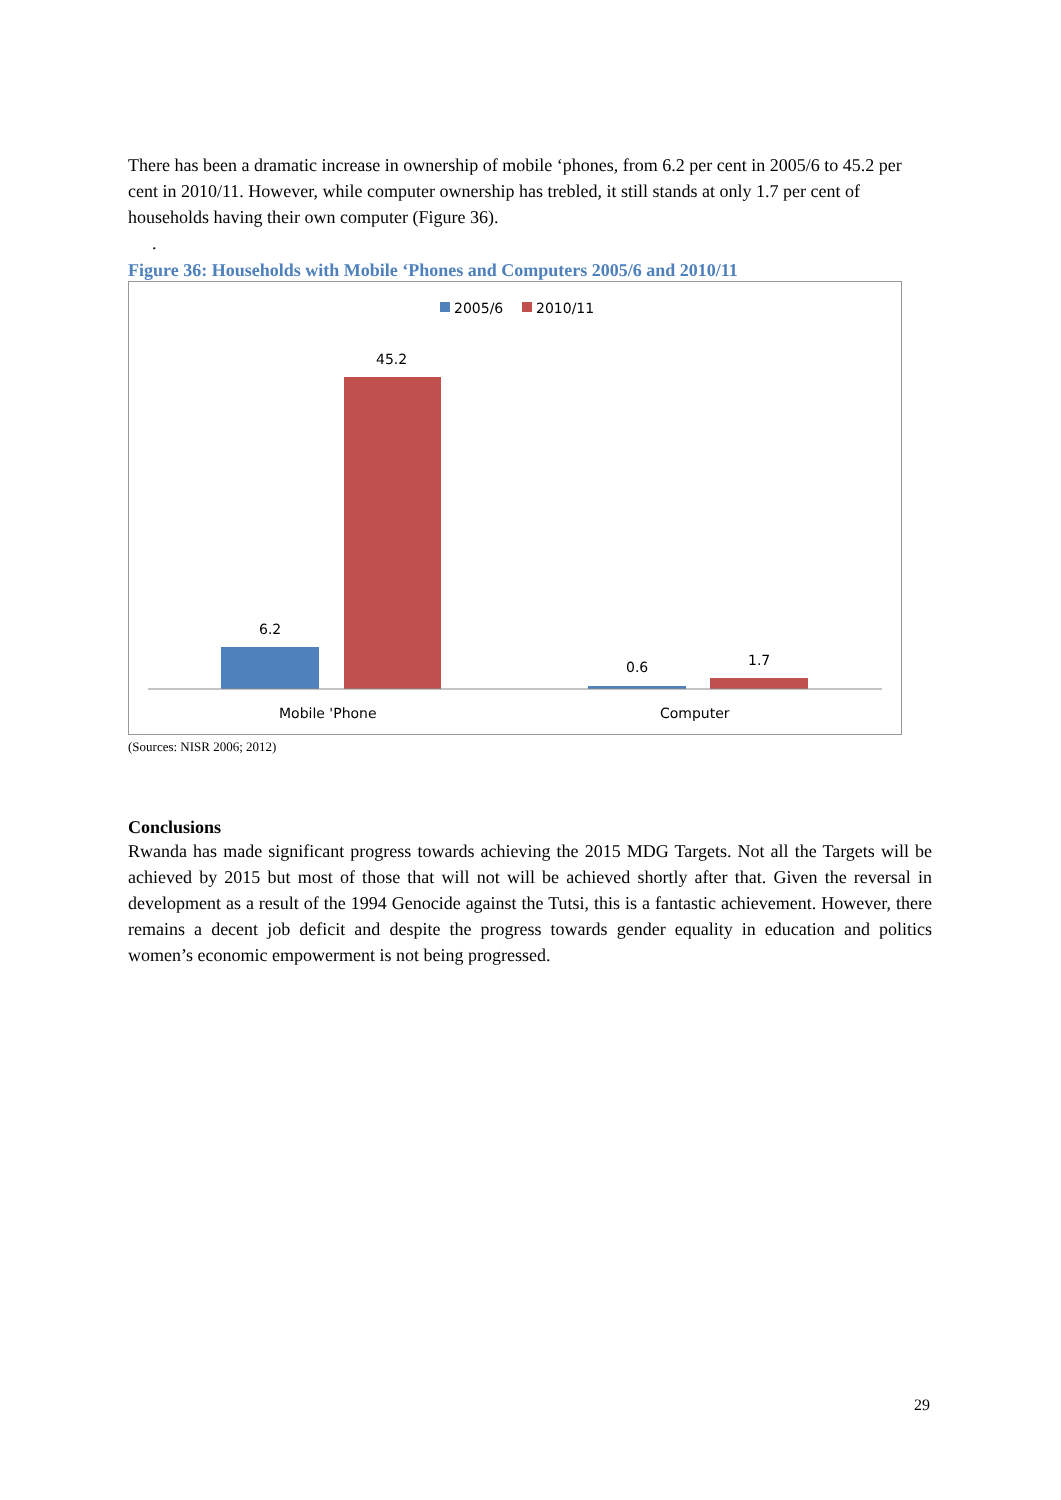There has been a dramatic increase in ownership of mobile ‘phones, from 6.2 per cent in 2005/6 to 45.2 per cent in 2010/11. However, while computer ownership has trebled, it still stands at only 1.7 per cent of households having their own computer (Figure 36).
.
Figure 36: Households with Mobile ‘Phones and Computers 2005/6 and 2010/11
2005/6
2010/11
6.2
45.2
0.6
1.7
Mobile 'Phone
Computer
(Sources: NISR 2006; 2012)
Conclusions
Rwanda has made significant progress towards achieving the 2015 MDG Targets. Not all the Targets will be achieved by 2015 but most of those that will not will be achieved shortly after that. Given the reversal in development as a result of the 1994 Genocide against the Tutsi, this is a fantastic achievement. However, there remains a decent job deficit and despite the progress towards gender equality in education and politics women’s economic empowerment is not being progressed.
29